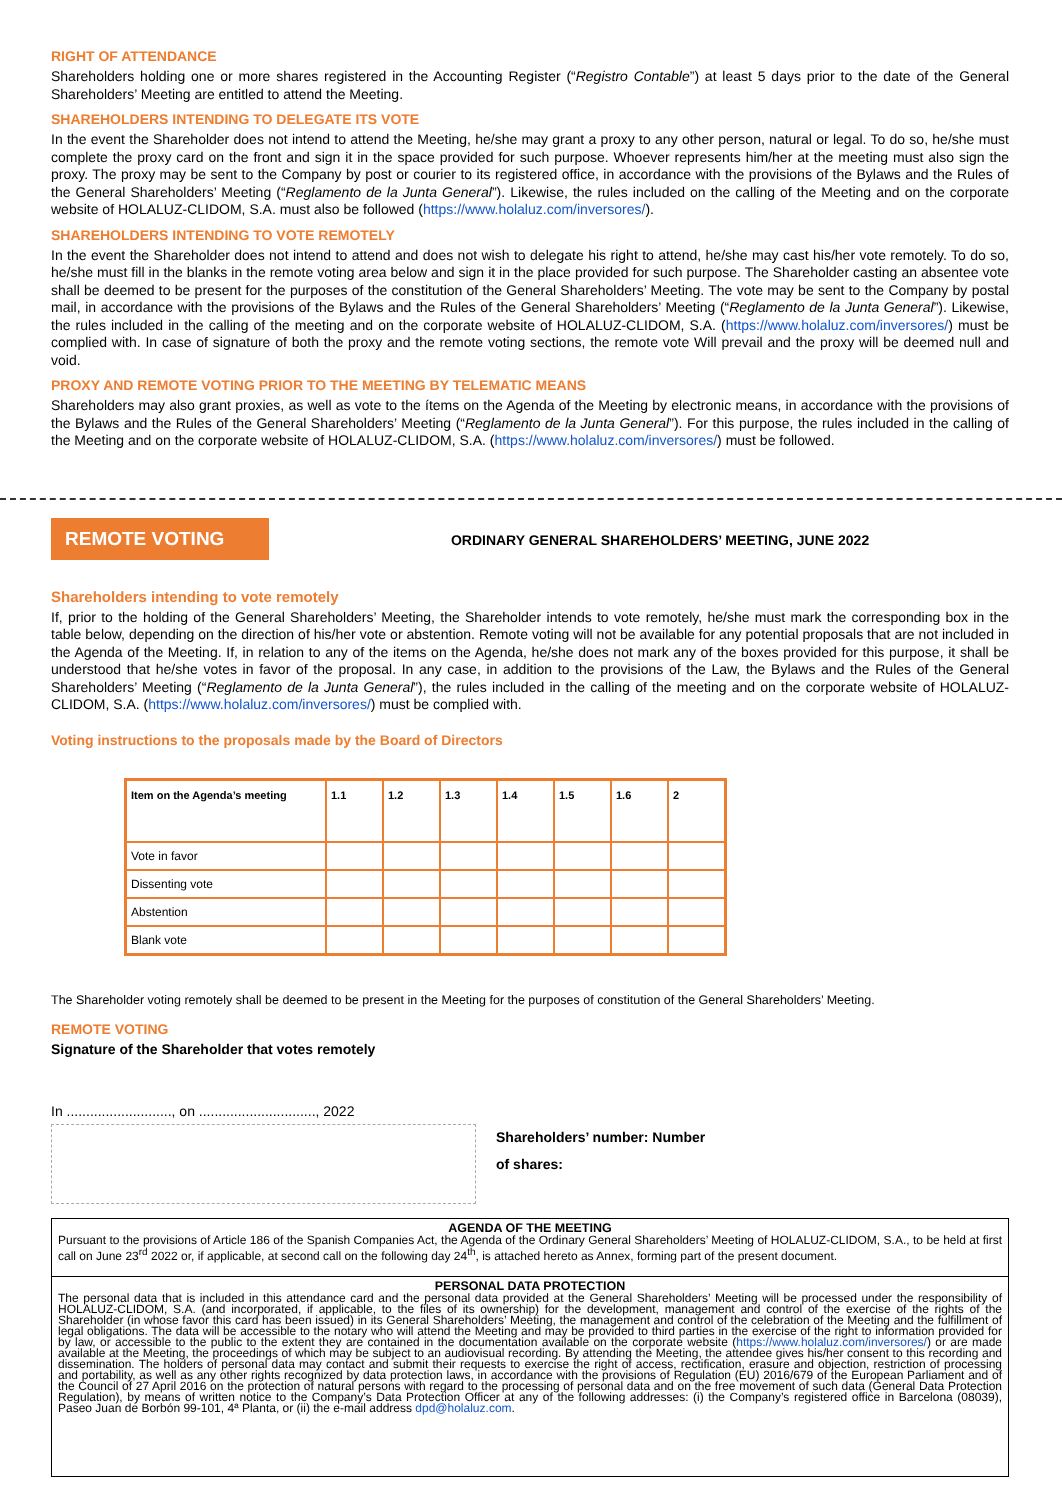RIGHT OF ATTENDANCE
Shareholders holding one or more shares registered in the Accounting Register (“Registro Contable”) at least 5 days prior to the date of the General Shareholders’ Meeting are entitled to attend the Meeting.
SHAREHOLDERS INTENDING TO DELEGATE ITS VOTE
In the event the Shareholder does not intend to attend the Meeting, he/she may grant a proxy to any other person, natural or legal. To do so, he/she must complete the proxy card on the front and sign it in the space provided for such purpose. Whoever represents him/her at the meeting must also sign the proxy. The proxy may be sent to the Company by post or courier to its registered office, in accordance with the provisions of the Bylaws and the Rules of the General Shareholders’ Meeting (“Reglamento de la Junta General”). Likewise, the rules included on the calling of the Meeting and on the corporate website of HOLALUZ-CLIDOM, S.A. must also be followed (https://www.holaluz.com/inversores/).
SHAREHOLDERS INTENDING TO VOTE REMOTELY
In the event the Shareholder does not intend to attend and does not wish to delegate his right to attend, he/she may cast his/her vote remotely. To do so, he/she must fill in the blanks in the remote voting area below and sign it in the place provided for such purpose. The Shareholder casting an absentee vote shall be deemed to be present for the purposes of the constitution of the General Shareholders’ Meeting. The vote may be sent to the Company by postal mail, in accordance with the provisions of the Bylaws and the Rules of the General Shareholders’ Meeting (“Reglamento de la Junta General”). Likewise, the rules included in the calling of the meeting and on the corporate website of HOLALUZ-CLIDOM, S.A. (https://www.holaluz.com/inversores/) must be complied with. In case of signature of both the proxy and the remote voting sections, the remote vote Will prevail and the proxy will be deemed null and void.
PROXY AND REMOTE VOTING PRIOR TO THE MEETING BY TELEMATIC MEANS
Shareholders may also grant proxies, as well as vote to the ítems on the Agenda of the Meeting by electronic means, in accordance with the provisions of the Bylaws and the Rules of the General Shareholders’ Meeting (“Reglamento de la Junta General”). For this purpose, the rules included in the calling of the Meeting and on the corporate website of HOLALUZ-CLIDOM, S.A. (https://www.holaluz.com/inversores/) must be followed.
REMOTE VOTING ORDINARY GENERAL SHAREHOLDERS’ MEETING, JUNE 2022
Shareholders intending to vote remotely
If, prior to the holding of the General Shareholders’ Meeting, the Shareholder intends to vote remotely, he/she must mark the corresponding box in the table below, depending on the direction of his/her vote or abstention. Remote voting will not be available for any potential proposals that are not included in the Agenda of the Meeting. If, in relation to any of the items on the Agenda, he/she does not mark any of the boxes provided for this purpose, it shall be understood that he/she votes in favor of the proposal. In any case, in addition to the provisions of the Law, the Bylaws and the Rules of the General Shareholders’ Meeting (“Reglamento de la Junta General”), the rules included in the calling of the meeting and on the corporate website of HOLALUZ-CLIDOM, S.A. (https://www.holaluz.com/inversores/) must be complied with.
Voting instructions to the proposals made by the Board of Directors
| Item on the Agenda’s meeting | 1.1 | 1.2 | 1.3 | 1.4 | 1.5 | 1.6 | 2 |
| --- | --- | --- | --- | --- | --- | --- | --- |
| Vote in favor | | | | | | | |
| Dissenting vote | | | | | | | |
| Abstention | | | | | | | |
| Blank vote | | | | | | | |
The Shareholder voting remotely shall be deemed to be present in the Meeting for the purposes of constitution of the General Shareholders’ Meeting.
REMOTE VOTING
Signature of the Shareholder that votes remotely
In ..........................., on .............................., 2022
Shareholders’ number: Number
of shares:
AGENDA OF THE MEETING
Pursuant to the provisions of Article 186 of the Spanish Companies Act, the Agenda of the Ordinary General Shareholders’ Meeting of HOLALUZ-CLIDOM, S.A., to be held at first call on June 23<sup>rd</sup> 2022 or, if applicable, at second call on the following day 24<sup>th</sup>, is attached hereto as Annex, forming part of the present document.
PERSONAL DATA PROTECTION
The personal data that is included in this attendance card and the personal data provided at the General Shareholders’ Meeting will be processed under the responsibility of HOLALUZ-CLIDOM, S.A. (and incorporated, if applicable, to the files of its ownership) for the development, management and control of the exercise of the rights of the Shareholder (in whose favor this card has been issued) in its General Shareholders’ Meeting, the management and control of the celebration of the Meeting and the fulfillment of legal obligations. The data will be accessible to the notary who will attend the Meeting and may be provided to third parties in the exercise of the right to information provided for by law, or accessible to the public to the extent they are contained in the documentation available on the corporate website (https://www.holaluz.com/inversores/) or are made available at the Meeting, the proceedings of which may be subject to an audiovisual recording. By attending the Meeting, the attendee gives his/her consent to this recording and dissemination. The holders of personal data may contact and submit their requests to exercise the right of access, rectification, erasure and objection, restriction of processing and portability, as well as any other rights recognized by data protection laws, in accordance with the provisions of Regulation (EU) 2016/679 of the European Parliament and of the Council of 27 April 2016 on the protection of natural persons with regard to the processing of personal data and on the free movement of such data (General Data Protection Regulation), by means of written notice to the Company’s Data Protection Officer at any of the following addresses: (i) the Company’s registered office in Barcelona (08039), Paseo Juan de Borbón 99-101, 4ª Planta, or (ii) the e-mail address dpd@holaluz.com.